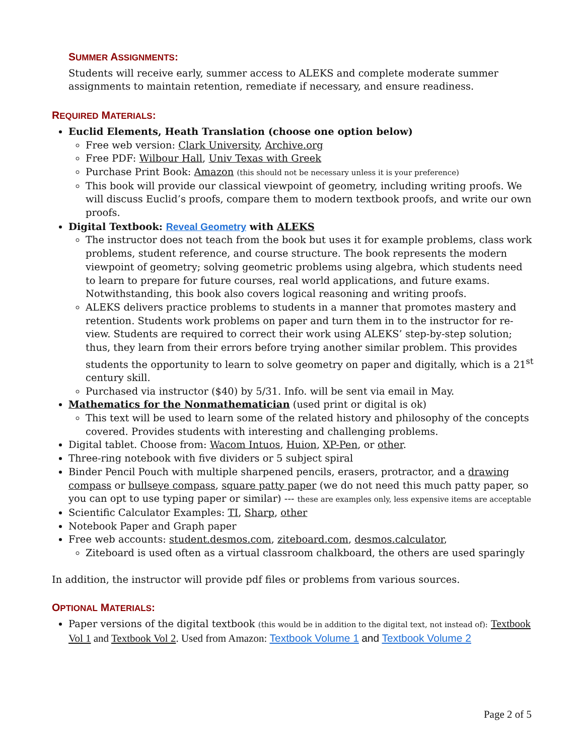SUMMER ASSIGNMENTS:
Students will receive early, summer access to ALEKS and complete moderate summer assign­ments to maintain retention, remediate if necessary, and ensure readiness.
REQUIRED MATERIALS:
Euclid Elements, Heath Translation (choose one option below)
Free web version: Clark University, Archive.org
Free PDF: Wilbour Hall, Univ Texas with Greek
Purchase Print Book: Amazon (this should not be necessary unless it is your preference)
This book will provide our classical viewpoint of geometry, including writing proofs. We will discuss Euclid’s proofs, compare them to modern textbook proofs, and write our own proofs.
Digital Textbook: Reveal Geometry with ALEKS
The instructor does not teach from the book but uses it for example problems, class work problems, student reference, and course structure. The book represents the mod­ern viewpoint of geometry; solving geometric problems using algebra, which students need to learn to prepare for future courses, real world applications, and future exams. Notwithstanding, this book also covers logical reasoning and writing proofs.
ALEKS delivers practice problems to students in a manner that promotes mastery and retention. Students work problems on paper and turn them in to the instructor for re­view. Students are required to correct their work using ALEKS’ step-by-step solution; thus, they learn from their errors before trying another similar problem. This provides students the opportunity to learn to solve geometry on paper and digitally, which is a 21<sup>st</sup> century skill.
Purchased via instructor ($40) by 5/31. Info. will be sent via email in May.
Mathematics for the Nonmathematician (used print or digital is ok)
This text will be used to learn some of the related history and philosophy of the con­cepts covered. Provides students with interesting and challenging problems.
Digital tablet. Choose from: Wacom Intuos, Huion, XP-Pen, or other.
Three-ring notebook with five dividers or 5 subject spiral
Binder Pencil Pouch with multiple sharpened pencils, erasers, protractor, and a drawing com­pass or bullseye compass, square patty paper (we do not need this much patty paper, so you can opt to use typing paper or similar) --- these are examples only, less expensive items are acceptable
Scientific Calculator Examples: TI, Sharp, other
Notebook Paper and Graph paper
Free web accounts: student.desmos.com, ziteboard.com, desmos.calculator,
Ziteboard is used often as a virtual classroom chalkboard, the others are used sparingly
In addition, the instructor will provide pdf files or problems from various sources.
OPTIONAL MATERIALS:
Paper versions of the digital textbook (this would be in addition to the digital text, not instead of): Textbook Vol 1 and Textbook Vol 2. Used from Amazon: Textbook Volume 1 and Textbook Volume 2
Page 2 of 5